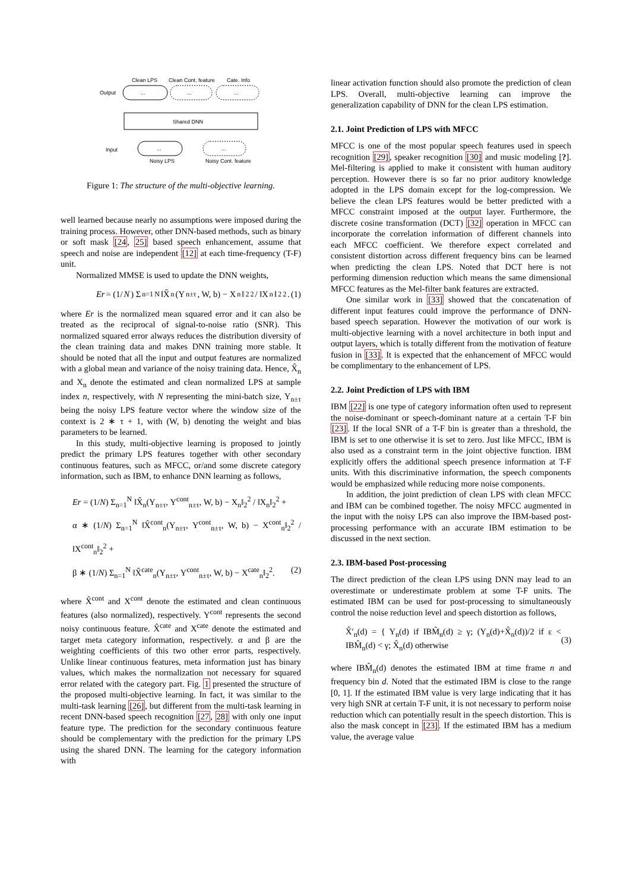Clean LPS
Clean Cont. feature
Cate. Info
Output
...
...
...
Shared DNN
Input
...
...
Noisy LPS
Noisy Cont. feature
Figure 1: The structure of the multi-objective learning.
well learned because nearly no assumptions were imposed during the training process. However, other DNN-based methods, such as binary or soft mask [24, 25] based speech enhancement, assume that speech and noise are independent [12] at each time-frequency (T-F) unit.
Normalized MMSE is used to update the DNN weights,
Er = (1/ N) Σ<sub>n=1</sub><sup>N</sup> ‖X̂<sub>n</sub>(Y<sub>n±τ</sub>, W, b) − X<sub>n</sub>‖<sub>2</sub><sup>2</sup> / ‖X<sub>n</sub>‖<sub>2</sub><sup>2</sup>. (1)
where Er is the normalized mean squared error and it can also be treated as the reciprocal of signal-to-noise ratio (SNR). This normalized squared error always reduces the distribution diversity of the clean training data and makes DNN training more stable. It should be noted that all the input and output features are normalized with a global mean and variance of the noisy training data. Hence, X̂<sub>n</sub> and X<sub>n</sub> denote the estimated and clean normalized LPS at sample index n, respectively, with N representing the mini-batch size, Y<sub>n±τ</sub> being the noisy LPS feature vector where the window size of the context is 2 ∗ τ + 1, with (W, b) denoting the weight and bias parameters to be learned.
In this study, multi-objective learning is proposed to jointly predict the primary LPS features together with other secondary continuous features, such as MFCC, or/and some discrete category information, such as IBM, to enhance DNN learning as follows,
Er = (1/N) Σ<sub>n=1</sub><sup>N</sup> ‖X̂<sub>n</sub>(Y<sub>n±τ</sub>, Y<sup>cont</sup><sub>n±τ</sub>, W, b) − X<sub>n</sub>‖<sub>2</sub><sup>2</sup> / ‖X<sub>n</sub>‖<sub>2</sub><sup>2</sup> +
α ∗ (1/N) Σ<sub>n=1</sub><sup>N</sup> ‖X̂<sup>cont</sup><sub>n</sub>(Y<sub>n±τ</sub>, Y<sup>cont</sup><sub>n±τ</sub>, W, b) − X<sup>cont</sup><sub>n</sub>‖<sub>2</sub><sup>2</sup> / ‖X<sup>cont</sup><sub>n</sub>‖<sub>2</sub><sup>2</sup> +
β ∗ (1/N) Σ<sub>n=1</sub><sup>N</sup> ‖X̂<sup>cate</sup><sub>n</sub>(Y<sub>n±τ</sub>, Y<sup>cont</sup><sub>n±τ</sub>, W, b) − X<sup>cate</sup><sub>n</sub>‖<sub>2</sub><sup>2</sup>. (2)
where X̂<sup>cont</sup> and X<sup>cont</sup> denote the estimated and clean continuous features (also normalized), respectively. Y<sup>cont</sup> represents the second noisy continuous feature. X̂<sup>cate</sup> and X<sup>cate</sup> denote the estimated and target meta category information, respectively. α and β are the weighting coefficients of this two other error parts, respectively. Unlike linear continuous features, meta information just has binary values, which makes the normalization not necessary for squared error related with the category part. Fig. 1 presented the structure of the proposed multi-objective learning. In fact, it was similar to the multi-task learning [26], but different from the multi-task learning in recent DNN-based speech recognition [27, 28] with only one input feature type. The prediction for the secondary continuous feature should be complementary with the prediction for the primary LPS using the shared DNN. The learning for the category information with
linear activation function should also promote the prediction of clean LPS. Overall, multi-objective learning can improve the generalization capability of DNN for the clean LPS estimation.
2.1. Joint Prediction of LPS with MFCC
MFCC is one of the most popular speech features used in speech recognition [29], speaker recognition [30] and music modeling [?]. Mel-filtering is applied to make it consistent with human auditory perception. However there is so far no prior auditory knowledge adopted in the LPS domain except for the log-compression. We believe the clean LPS features would be better predicted with a MFCC constraint imposed at the output layer. Furthermore, the discrete cosine transformation (DCT) [32] operation in MFCC can incorporate the correlation information of different channels into each MFCC coefficient. We therefore expect correlated and consistent distortion across different frequency bins can be learned when predicting the clean LPS. Noted that DCT here is not performing dimension reduction which means the same dimensional MFCC features as the Mel-filter bank features are extracted.
One similar work in [33] showed that the concatenation of different input features could improve the performance of DNN-based speech separation. However the motivation of our work is multi-objective learning with a novel architecture in both input and output layers, which is totally different from the motivation of feature fusion in [33]. It is expected that the enhancement of MFCC would be complimentary to the enhancement of LPS.
2.2. Joint Prediction of LPS with IBM
IBM [22] is one type of category information often used to represent the noise-dominant or speech-dominant nature at a certain T-F bin [23]. If the local SNR of a T-F bin is greater than a threshold, the IBM is set to one otherwise it is set to zero. Just like MFCC, IBM is also used as a constraint term in the joint objective function. IBM explicitly offers the additional speech presence information at T-F units. With this discriminative information, the speech components would be emphasized while reducing more noise components.
In addition, the joint prediction of clean LPS with clean MFCC and IBM can be combined together. The noisy MFCC augmented in the input with the noisy LPS can also improve the IBM-based post-processing performance with an accurate IBM estimation to be discussed in the next section.
2.3. IBM-based Post-processing
The direct prediction of the clean LPS using DNN may lead to an overestimate or underestimate problem at some T-F units. The estimated IBM can be used for post-processing to simultaneously control the noise reduction level and speech distortion as follows,
X̂′<sub>n</sub>(d) = { Y<sub>n</sub>(d) if IBM̂<sub>n</sub>(d) ≥ γ; (Y<sub>n</sub>(d)+X̂<sub>n</sub>(d))/2 if ε < IBM̂<sub>n</sub>(d) < γ; X̂<sub>n</sub>(d) otherwise (3)
where IBM̂<sub>n</sub>(d) denotes the estimated IBM at time frame n and frequency bin d. Noted that the estimated IBM is close to the range [0, 1]. If the estimated IBM value is very large indicating that it has very high SNR at certain T-F unit, it is not necessary to perform noise reduction which can potentially result in the speech distortion. This is also the mask concept in [23]. If the estimated IBM has a medium value, the average value